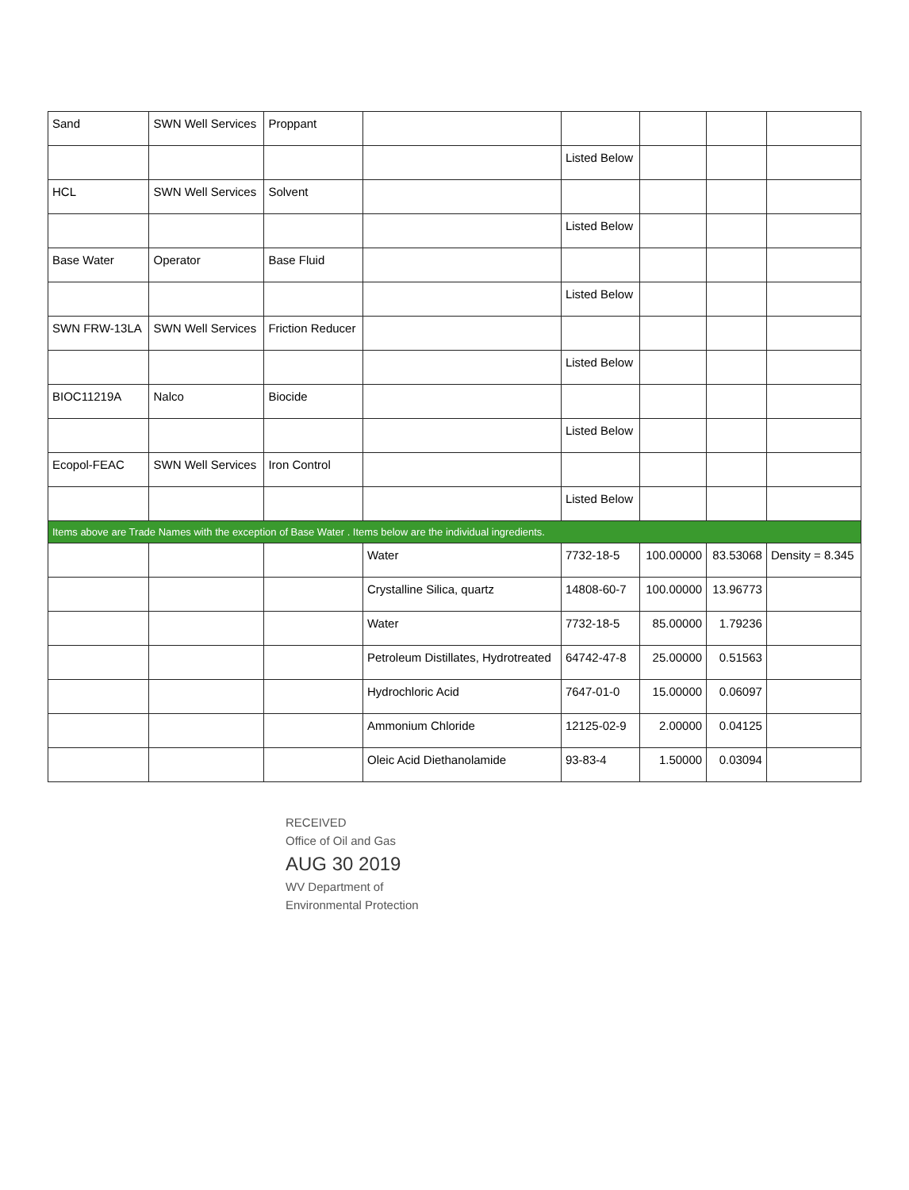| Sand | SWN Well Services | Proppant | | | | | |
| | | | | Listed Below | | | |
| HCL | SWN Well Services | Solvent | | | | | |
| | | | | Listed Below | | | |
| Base Water | Operator | Base Fluid | | | | | |
| | | | | Listed Below | | | |
| SWN FRW-13LA | SWN Well Services | Friction Reducer | | | | | |
| | | | | Listed Below | | | |
| BIOC11219A | Nalco | Biocide | | | | | |
| | | | | Listed Below | | | |
| Ecopol-FEAC | SWN Well Services | Iron Control | | | | | |
| | | | | Listed Below | | | |
| Items above are Trade Names with the exception of Base Water . Items below are the individual ingredients. | | | | | | | |
| | | | Water | 7732-18-5 | 100.00000 | 83.53068 | Density = 8.345 |
| | | | Crystalline Silica, quartz | 14808-60-7 | 100.00000 | 13.96773 | |
| | | | Water | 7732-18-5 | 85.00000 | 1.79236 | |
| | | | Petroleum Distillates, Hydrotreated | 64742-47-8 | 25.00000 | 0.51563 | |
| | | | Hydrochloric Acid | 7647-01-0 | 15.00000 | 0.06097 | |
| | | | Ammonium Chloride | 12125-02-9 | 2.00000 | 0.04125 | |
| | | | Oleic Acid Diethanolamide | 93-83-4 | 1.50000 | 0.03094 | |
RECEIVED
Office of Oil and Gas
AUG 30 2019
WV Department of
Environmental Protection